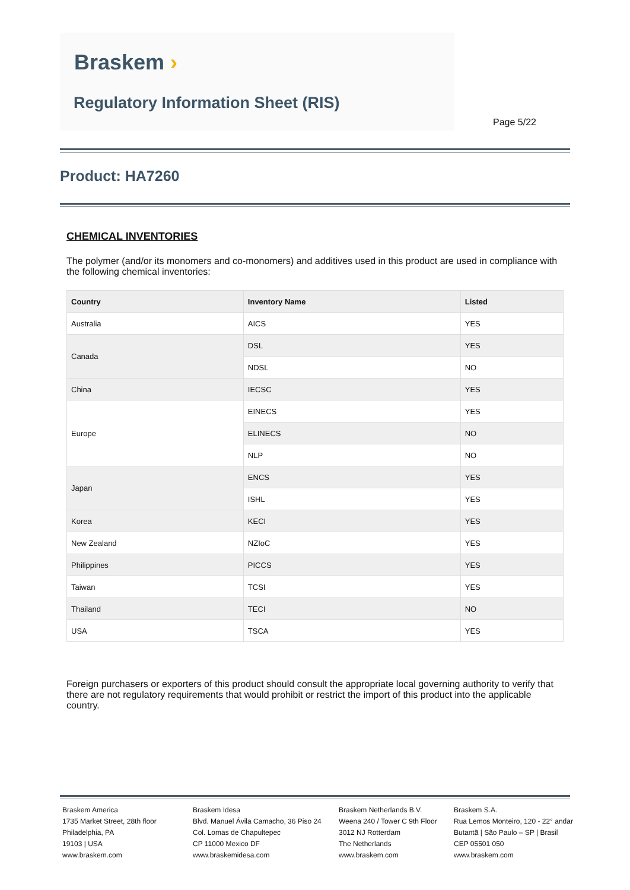Braskem ›
Regulatory Information Sheet (RIS)
Page 5/22
Product: HA7260
CHEMICAL INVENTORIES
The polymer (and/or its monomers and co-monomers) and additives used in this product are used in compliance with the following chemical inventories:
| Country | Inventory Name | Listed |
| --- | --- | --- |
| Australia | AICS | YES |
| Canada | DSL | YES |
| | NDSL | NO |
| China | IECSC | YES |
| Europe | EINECS | YES |
| | ELINECS | NO |
| | NLP | NO |
| Japan | ENCS | YES |
| | ISHL | YES |
| Korea | KECI | YES |
| New Zealand | NZIoC | YES |
| Philippines | PICCS | YES |
| Taiwan | TCSI | YES |
| Thailand | TECI | NO |
| USA | TSCA | YES |
Foreign purchasers or exporters of this product should consult the appropriate local governing authority to verify that there are not regulatory requirements that would prohibit or restrict the import of this product into the applicable country.
Braskem America
1735 Market Street, 28th floor
Philadelphia, PA
19103 | USA
www.braskem.com
Braskem Idesa
Blvd. Manuel Ávila Camacho, 36 Piso 24
Col. Lomas de Chapultepec
CP 11000 Mexico DF
www.braskemidesa.com
Braskem Netherlands B.V.
Weena 240 / Tower C 9th Floor
3012 NJ Rotterdam
The Netherlands
www.braskem.com
Braskem S.A.
Rua Lemos Monteiro, 120 - 22° andar
Butantã | São Paulo – SP | Brasil
CEP 05501 050
www.braskem.com